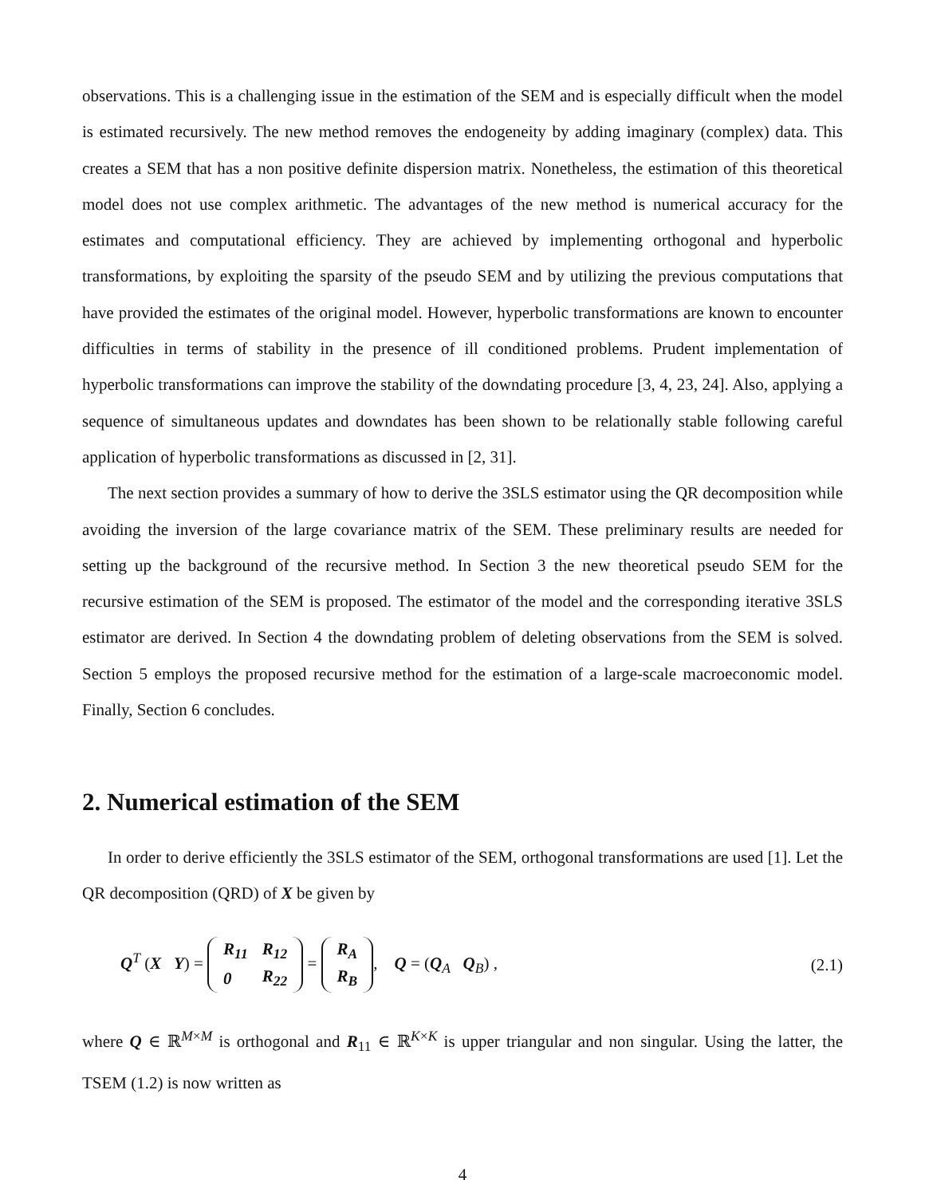observations. This is a challenging issue in the estimation of the SEM and is especially difficult when the model is estimated recursively. The new method removes the endogeneity by adding imaginary (complex) data. This creates a SEM that has a non positive definite dispersion matrix. Nonetheless, the estimation of this theoretical model does not use complex arithmetic. The advantages of the new method is numerical accuracy for the estimates and computational efficiency. They are achieved by implementing orthogonal and hyperbolic transformations, by exploiting the sparsity of the pseudo SEM and by utilizing the previous computations that have provided the estimates of the original model. However, hyperbolic transformations are known to encounter difficulties in terms of stability in the presence of ill conditioned problems. Prudent implementation of hyperbolic transformations can improve the stability of the downdating procedure [3, 4, 23, 24]. Also, applying a sequence of simultaneous updates and downdates has been shown to be relationally stable following careful application of hyperbolic transformations as discussed in [2, 31].
The next section provides a summary of how to derive the 3SLS estimator using the QR decomposition while avoiding the inversion of the large covariance matrix of the SEM. These preliminary results are needed for setting up the background of the recursive method. In Section 3 the new theoretical pseudo SEM for the recursive estimation of the SEM is proposed. The estimator of the model and the corresponding iterative 3SLS estimator are derived. In Section 4 the downdating problem of deleting observations from the SEM is solved. Section 5 employs the proposed recursive method for the estimation of a large-scale macroeconomic model. Finally, Section 6 concludes.
2. Numerical estimation of the SEM
In order to derive efficiently the 3SLS estimator of the SEM, orthogonal transformations are used [1]. Let the QR decomposition (QRD) of X be given by
Q<sup>T</sup> (X Y) =
| R<sub>11</sub> | R<sub>12</sub> |
| 0 | R<sub>22</sub> |
=
| R<sub>A</sub> |
| R<sub>B</sub> |
, Q = (Q<sub>A</sub> Q<sub>B</sub>) , (2.1)
where Q ∈ ℝ<sup>M×M</sup> is orthogonal and R<sub>11</sub> ∈ ℝ<sup>K×K</sup> is upper triangular and non singular. Using the latter, the TSEM (1.2) is now written as
4